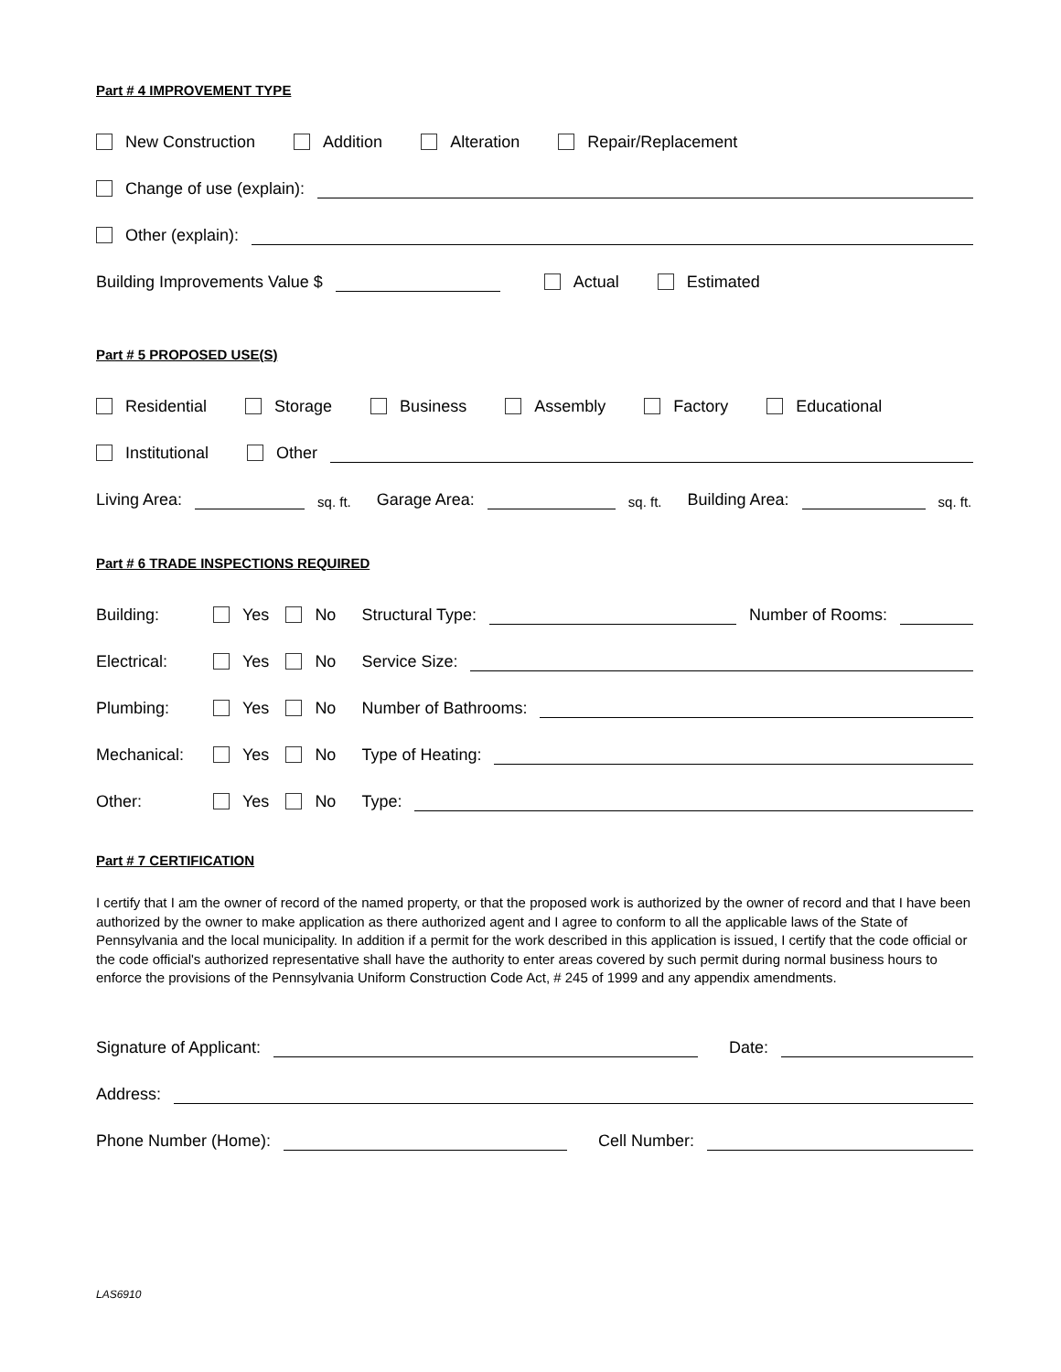Part # 4 IMPROVEMENT TYPE
New Construction Addition Alteration Repair/Replacement
Change of use (explain):
Other (explain):
Building Improvements Value $ Actual Estimated
Part # 5 PROPOSED USE(S)
Residential Storage Business Assembly Factory Educational
Institutional Other
Living Area: sq. ft. Garage Area: sq. ft. Building Area: sq. ft.
Part # 6 TRADE INSPECTIONS REQUIRED
Building: Yes No Structural Type: Number of Rooms:
Electrical: Yes No Service Size:
Plumbing: Yes No Number of Bathrooms:
Mechanical: Yes No Type of Heating:
Other: Yes No Type:
Part # 7 CERTIFICATION
I certify that I am the owner of record of the named property, or that the proposed work is authorized by the owner of record and that I have been authorized by the owner to make application as there authorized agent and I agree to conform to all the applicable laws of the State of Pennsylvania and the local municipality. In addition if a permit for the work described in this application is issued, I certify that the code official or the code official's authorized representative shall have the authority to enter areas covered by such permit during normal business hours to enforce the provisions of the Pennsylvania Uniform Construction Code Act, # 245 of 1999 and any appendix amendments.
Signature of Applicant: Date:
Address:
Phone Number (Home): Cell Number:
LAS6910